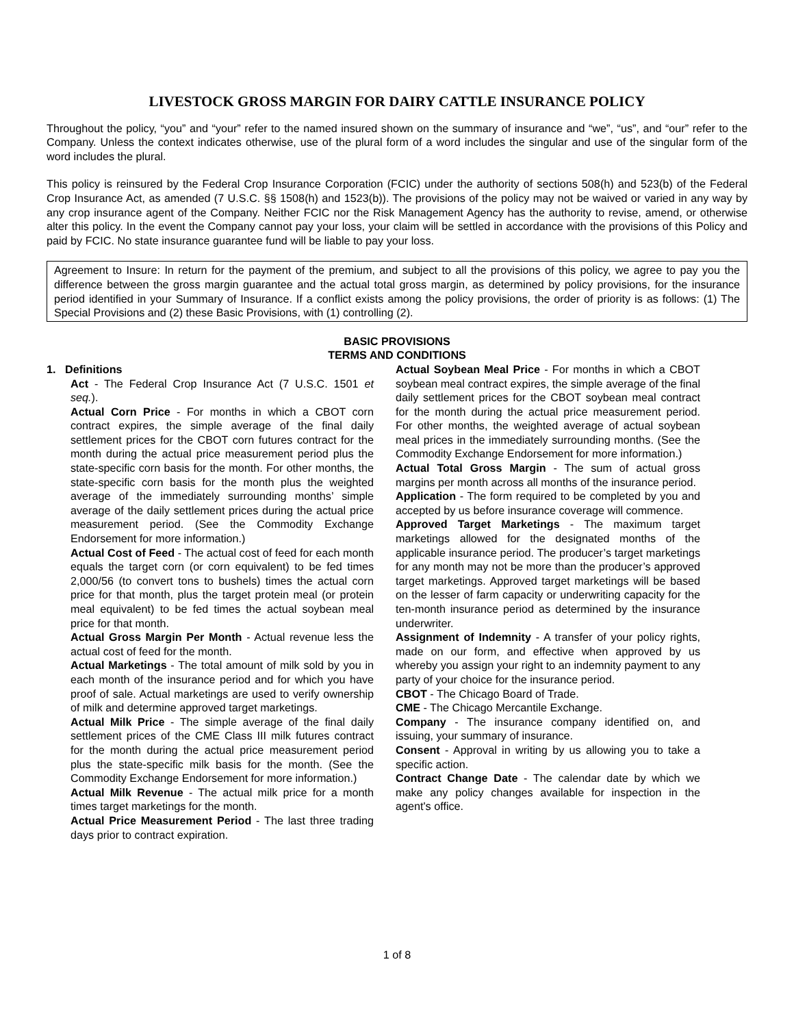LIVESTOCK GROSS MARGIN FOR DAIRY CATTLE INSURANCE POLICY
Throughout the policy, “you” and “your” refer to the named insured shown on the summary of insurance and “we”, “us”, and “our” refer to the Company. Unless the context indicates otherwise, use of the plural form of a word includes the singular and use of the singular form of the word includes the plural.
This policy is reinsured by the Federal Crop Insurance Corporation (FCIC) under the authority of sections 508(h) and 523(b) of the Federal Crop Insurance Act, as amended (7 U.S.C. §§ 1508(h) and 1523(b)). The provisions of the policy may not be waived or varied in any way by any crop insurance agent of the Company. Neither FCIC nor the Risk Management Agency has the authority to revise, amend, or otherwise alter this policy. In the event the Company cannot pay your loss, your claim will be settled in accordance with the provisions of this Policy and paid by FCIC. No state insurance guarantee fund will be liable to pay your loss.
Agreement to Insure: In return for the payment of the premium, and subject to all the provisions of this policy, we agree to pay you the difference between the gross margin guarantee and the actual total gross margin, as determined by policy provisions, for the insurance period identified in your Summary of Insurance. If a conflict exists among the policy provisions, the order of priority is as follows: (1) The Special Provisions and (2) these Basic Provisions, with (1) controlling (2).
BASIC PROVISIONS
TERMS AND CONDITIONS
1. Definitions
Act - The Federal Crop Insurance Act (7 U.S.C. 1501 et seq.).
Actual Corn Price - For months in which a CBOT corn contract expires, the simple average of the final daily settlement prices for the CBOT corn futures contract for the month during the actual price measurement period plus the state-specific corn basis for the month. For other months, the state-specific corn basis for the month plus the weighted average of the immediately surrounding months’ simple average of the daily settlement prices during the actual price measurement period. (See the Commodity Exchange Endorsement for more information.)
Actual Cost of Feed - The actual cost of feed for each month equals the target corn (or corn equivalent) to be fed times 2,000/56 (to convert tons to bushels) times the actual corn price for that month, plus the target protein meal (or protein meal equivalent) to be fed times the actual soybean meal price for that month.
Actual Gross Margin Per Month - Actual revenue less the actual cost of feed for the month.
Actual Marketings - The total amount of milk sold by you in each month of the insurance period and for which you have proof of sale. Actual marketings are used to verify ownership of milk and determine approved target marketings.
Actual Milk Price - The simple average of the final daily settlement prices of the CME Class III milk futures contract for the month during the actual price measurement period plus the state-specific milk basis for the month. (See the Commodity Exchange Endorsement for more information.)
Actual Milk Revenue - The actual milk price for a month times target marketings for the month.
Actual Price Measurement Period - The last three trading days prior to contract expiration.
Actual Soybean Meal Price - For months in which a CBOT soybean meal contract expires, the simple average of the final daily settlement prices for the CBOT soybean meal contract for the month during the actual price measurement period. For other months, the weighted average of actual soybean meal prices in the immediately surrounding months. (See the Commodity Exchange Endorsement for more information.)
Actual Total Gross Margin - The sum of actual gross margins per month across all months of the insurance period.
Application - The form required to be completed by you and accepted by us before insurance coverage will commence.
Approved Target Marketings - The maximum target marketings allowed for the designated months of the applicable insurance period. The producer’s target marketings for any month may not be more than the producer’s approved target marketings. Approved target marketings will be based on the lesser of farm capacity or underwriting capacity for the ten-month insurance period as determined by the insurance underwriter.
Assignment of Indemnity - A transfer of your policy rights, made on our form, and effective when approved by us whereby you assign your right to an indemnity payment to any party of your choice for the insurance period.
CBOT - The Chicago Board of Trade.
CME - The Chicago Mercantile Exchange.
Company - The insurance company identified on, and issuing, your summary of insurance.
Consent - Approval in writing by us allowing you to take a specific action.
Contract Change Date - The calendar date by which we make any policy changes available for inspection in the agent's office.
1 of 8